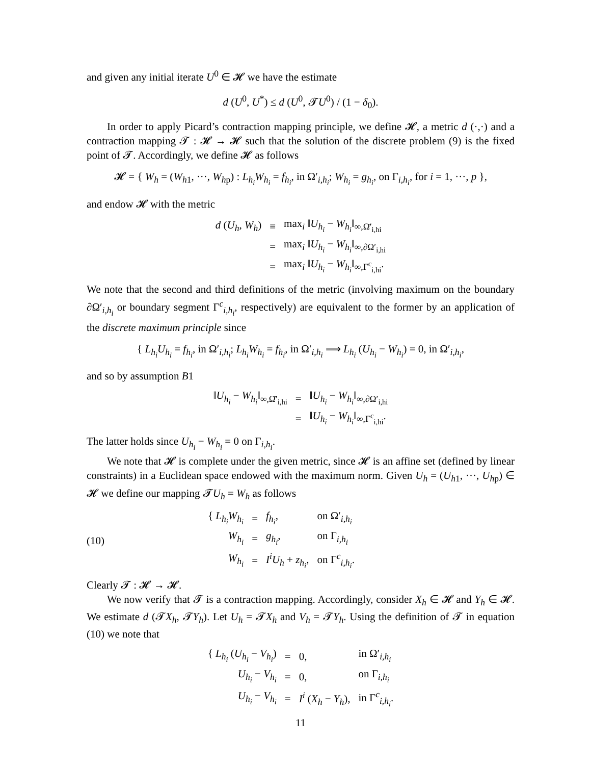and given any initial iterate U<sup>0</sup> ∈ 𝓗 we have the estimate
d (U<sup>0</sup>, U<sup>*</sup>) ≤ d (U<sup>0</sup>, 𝓣U<sup>0</sup>) / (1 − δ<sub>0</sub>).
In order to apply Picard’s contraction mapping principle, we define 𝓗, a metric d (·,·) and a contraction mapping 𝓣 : 𝓗 → 𝓗 such that the solution of the discrete problem (9) is the fixed point of 𝓣. Accordingly, we define 𝓗 as follows
𝓗 = { W<sub>h</sub> = (W<sub>h1</sub>, ···, W<sub>hp</sub>) : L<sub>h<sub>i</sub></sub>W<sub>h<sub>i</sub></sub> = f<sub>h<sub>i</sub></sub>, in Ω′<sub>i,h<sub>i</sub></sub>; W<sub>h<sub>i</sub></sub> = g<sub>h<sub>i</sub></sub>, on Γ<sub>i,h<sub>i</sub></sub>, for i = 1, ···, p },
and endow 𝓗 with the metric
| d ( U<sub>h</sub> , W<sub>h</sub> ) | ≡ | max<sub>i</sub> ‖ U<sub>h<sub>i</sub></sub> − W<sub>h<sub>i</sub></sub> ‖<sub>∞,Ω̄′<sub>i,hi</sub></sub> |
| | = | max<sub>i</sub> ‖ U<sub>h<sub>i</sub></sub> − W<sub>h<sub>i</sub></sub> ‖<sub>∞,∂Ω′<sub>i,hi</sub></sub> |
| | = | max<sub>i</sub> ‖ U<sub>h<sub>i</sub></sub> − W<sub>h<sub>i</sub></sub> ‖<sub>∞,Γ<sup>c</sup><sub>i,hi</sub></sub>. |
We note that the second and third definitions of the metric (involving maximum on the boundary ∂Ω′<sub>i,h<sub>i</sub></sub> or boundary segment Γ<sup>c</sup><sub>i,h<sub>i</sub></sub>, respectively) are equivalent to the former by an application of the discrete maximum principle since
{ L<sub>h<sub>i</sub></sub>U<sub>h<sub>i</sub></sub> = f<sub>h<sub>i</sub></sub>, in Ω′<sub>i,h<sub>i</sub></sub>; L<sub>h<sub>i</sub></sub>W<sub>h<sub>i</sub></sub> = f<sub>h<sub>i</sub></sub>, in Ω′<sub>i,h<sub>i</sub></sub> ⟹ L<sub>h<sub>i</sub></sub> (U<sub>h<sub>i</sub></sub> − W<sub>h<sub>i</sub></sub>) = 0, in Ω′<sub>i,h<sub>i</sub></sub>,
and so by assumption B1
| ‖ U<sub>h<sub>i</sub></sub> − W<sub>h<sub>i</sub></sub> ‖<sub>∞,Ω̄′<sub>i,hi</sub></sub> | = | ‖ U<sub>h<sub>i</sub></sub> − W<sub>h<sub>i</sub></sub> ‖<sub>∞,∂Ω′<sub>i,hi</sub></sub> |
| | = | ‖ U<sub>h<sub>i</sub></sub> − W<sub>h<sub>i</sub></sub> ‖<sub>∞,Γ<sup>c</sup><sub>i,hi</sub></sub>. |
The latter holds since U<sub>h<sub>i</sub></sub> − W<sub>h<sub>i</sub></sub> = 0 on Γ<sub>i,h<sub>i</sub></sub>.
We note that 𝓗 is complete under the given metric, since 𝓗 is an affine set (defined by linear constraints) in a Euclidean space endowed with the maximum norm. Given U<sub>h</sub> = (U<sub>h1</sub>, ···, U<sub>hp</sub>) ∈ 𝓗 we define our mapping 𝓣U<sub>h</sub> = W<sub>h</sub> as follows
(10)
| { L<sub>h<sub>i</sub></sub>W<sub>h<sub>i</sub></sub> | = | f<sub>h<sub>i</sub></sub> , | on Ω′<sub>i,h<sub>i</sub></sub> |
| W<sub>h<sub>i</sub></sub> | = | g<sub>h<sub>i</sub></sub> , | on Γ<sub>i,h<sub>i</sub></sub> |
| W<sub>h<sub>i</sub></sub> | = | I<sup>i</sup>U<sub>h</sub> + z<sub>h<sub>i</sub></sub> , | on Γ<sup>c</sup><sub>i,h<sub>i</sub></sub>. |
Clearly 𝓣 : 𝓗 → 𝓗.
We now verify that 𝓣 is a contraction mapping. Accordingly, consider X<sub>h</sub> ∈ 𝓗 and Y<sub>h</sub> ∈ 𝓗. We estimate d (𝓣X<sub>h</sub>, 𝓣Y<sub>h</sub>). Let U<sub>h</sub> = 𝓣X<sub>h</sub> and V<sub>h</sub> = 𝓣Y<sub>h</sub>. Using the definition of 𝓣 in equation (10) we note that
| { L<sub>h<sub>i</sub></sub> ( U<sub>h<sub>i</sub></sub> − V<sub>h<sub>i</sub></sub> ) | = | 0, | in Ω′<sub>i,h<sub>i</sub></sub> |
| U<sub>h<sub>i</sub></sub> − V<sub>h<sub>i</sub></sub> | = | 0, | on Γ<sub>i,h<sub>i</sub></sub> |
| U<sub>h<sub>i</sub></sub> − V<sub>h<sub>i</sub></sub> | = | I<sup>i</sup> ( X<sub>h</sub> − Y<sub>h</sub> ), | in Γ<sup>c</sup><sub>i,h<sub>i</sub></sub>. |
11